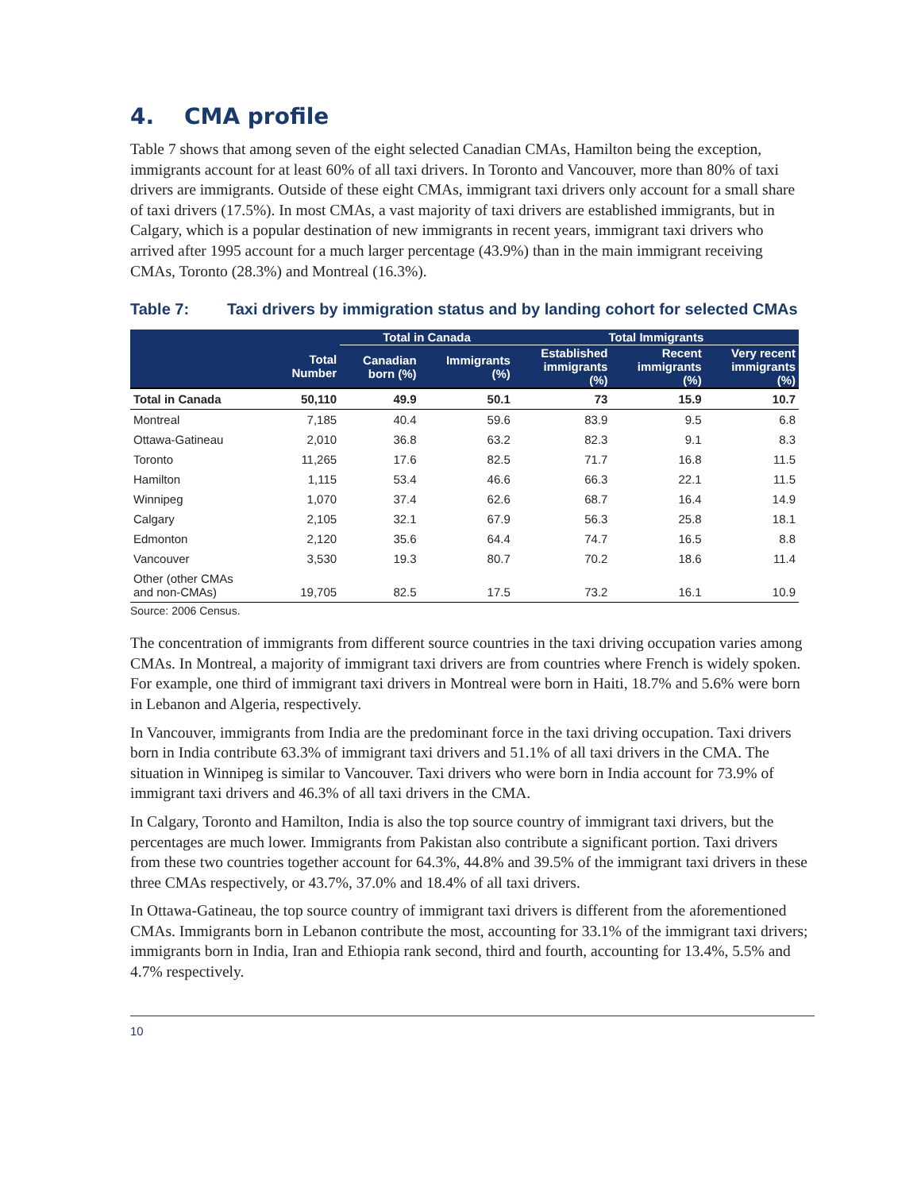4. CMA profile
Table 7 shows that among seven of the eight selected Canadian CMAs, Hamilton being the exception, immigrants account for at least 60% of all taxi drivers. In Toronto and Vancouver, more than 80% of taxi drivers are immigrants. Outside of these eight CMAs, immigrant taxi drivers only account for a small share of taxi drivers (17.5%). In most CMAs, a vast majority of taxi drivers are established immigrants, but in Calgary, which is a popular destination of new immigrants in recent years, immigrant taxi drivers who arrived after 1995 account for a much larger percentage (43.9%) than in the main immigrant receiving CMAs, Toronto (28.3%) and Montreal (16.3%).
Table 7: Taxi drivers by immigration status and by landing cohort for selected CMAs
| | | Total in Canada | | Total Immigrants | | |
| --- | --- | --- | --- | --- | --- | --- |
| | Total Number | Canadian born (%) | Immigrants (%) | Established immigrants (%) | Recent immigrants (%) | Very recent immigrants (%) |
| Total in Canada | 50,110 | 49.9 | 50.1 | 73 | 15.9 | 10.7 |
| Montreal | 7,185 | 40.4 | 59.6 | 83.9 | 9.5 | 6.8 |
| Ottawa-Gatineau | 2,010 | 36.8 | 63.2 | 82.3 | 9.1 | 8.3 |
| Toronto | 11,265 | 17.6 | 82.5 | 71.7 | 16.8 | 11.5 |
| Hamilton | 1,115 | 53.4 | 46.6 | 66.3 | 22.1 | 11.5 |
| Winnipeg | 1,070 | 37.4 | 62.6 | 68.7 | 16.4 | 14.9 |
| Calgary | 2,105 | 32.1 | 67.9 | 56.3 | 25.8 | 18.1 |
| Edmonton | 2,120 | 35.6 | 64.4 | 74.7 | 16.5 | 8.8 |
| Vancouver | 3,530 | 19.3 | 80.7 | 70.2 | 18.6 | 11.4 |
| Other (other CMAs and non-CMAs) | 19,705 | 82.5 | 17.5 | 73.2 | 16.1 | 10.9 |
Source: 2006 Census.
The concentration of immigrants from different source countries in the taxi driving occupation varies among CMAs. In Montreal, a majority of immigrant taxi drivers are from countries where French is widely spoken. For example, one third of immigrant taxi drivers in Montreal were born in Haiti, 18.7% and 5.6% were born in Lebanon and Algeria, respectively.
In Vancouver, immigrants from India are the predominant force in the taxi driving occupation. Taxi drivers born in India contribute 63.3% of immigrant taxi drivers and 51.1% of all taxi drivers in the CMA. The situation in Winnipeg is similar to Vancouver. Taxi drivers who were born in India account for 73.9% of immigrant taxi drivers and 46.3% of all taxi drivers in the CMA.
In Calgary, Toronto and Hamilton, India is also the top source country of immigrant taxi drivers, but the percentages are much lower. Immigrants from Pakistan also contribute a significant portion. Taxi drivers from these two countries together account for 64.3%, 44.8% and 39.5% of the immigrant taxi drivers in these three CMAs respectively, or 43.7%, 37.0% and 18.4% of all taxi drivers.
In Ottawa-Gatineau, the top source country of immigrant taxi drivers is different from the aforementioned CMAs. Immigrants born in Lebanon contribute the most, accounting for 33.1% of the immigrant taxi drivers; immigrants born in India, Iran and Ethiopia rank second, third and fourth, accounting for 13.4%, 5.5% and 4.7% respectively.
10